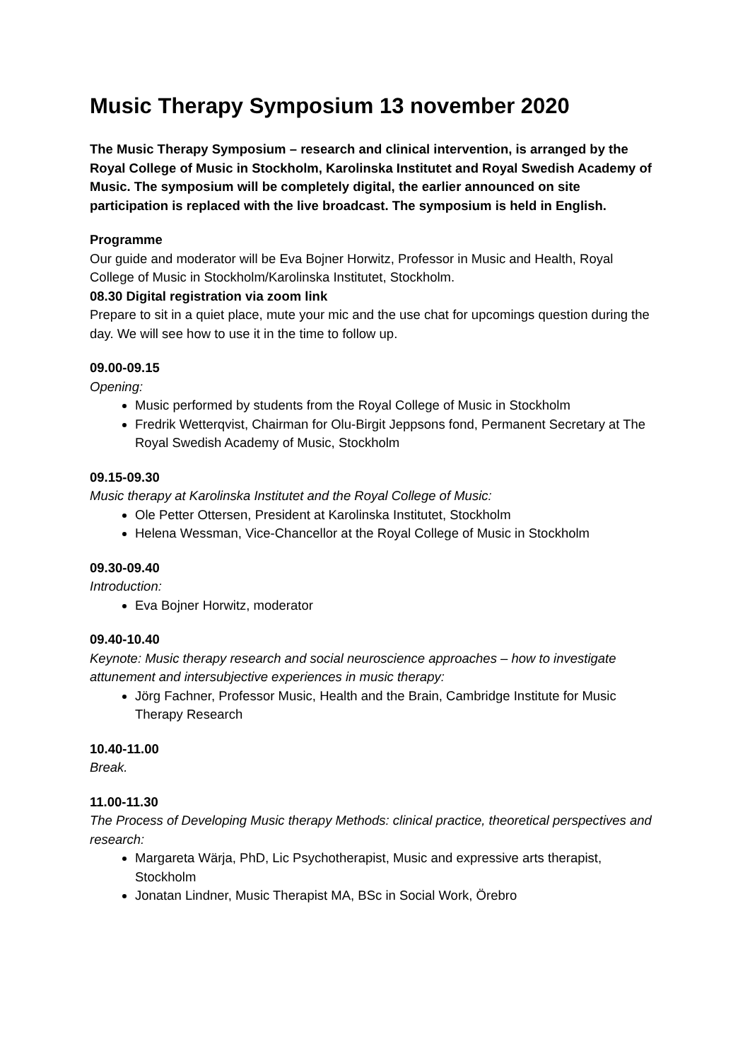Music Therapy Symposium 13 november 2020
The Music Therapy Symposium – research and clinical intervention, is arranged by the Royal College of Music in Stockholm, Karolinska Institutet and Royal Swedish Academy of Music. The symposium will be completely digital, the earlier announced on site participation is replaced with the live broadcast. The symposium is held in English.
Programme
Our guide and moderator will be Eva Bojner Horwitz, Professor in Music and Health, Royal College of Music in Stockholm/Karolinska Institutet, Stockholm.
08.30 Digital registration via zoom link
Prepare to sit in a quiet place, mute your mic and the use chat for upcomings question during the day. We will see how to use it in the time to follow up.
09.00-09.15
Opening:
Music performed by students from the Royal College of Music in Stockholm
Fredrik Wetterqvist, Chairman for Olu-Birgit Jeppsons fond, Permanent Secretary at The Royal Swedish Academy of Music, Stockholm
09.15-09.30
Music therapy at Karolinska Institutet and the Royal College of Music:
Ole Petter Ottersen, President at Karolinska Institutet, Stockholm
Helena Wessman, Vice-Chancellor at the Royal College of Music in Stockholm
09.30-09.40
Introduction:
Eva Bojner Horwitz, moderator
09.40-10.40
Keynote: Music therapy research and social neuroscience approaches – how to investigate attunement and intersubjective experiences in music therapy:
Jörg Fachner, Professor Music, Health and the Brain, Cambridge Institute for Music Therapy Research
10.40-11.00
Break.
11.00-11.30
The Process of Developing Music therapy Methods: clinical practice, theoretical perspectives and research:
Margareta Wärja, PhD, Lic Psychotherapist, Music and expressive arts therapist, Stockholm
Jonatan Lindner, Music Therapist MA, BSc in Social Work, Örebro